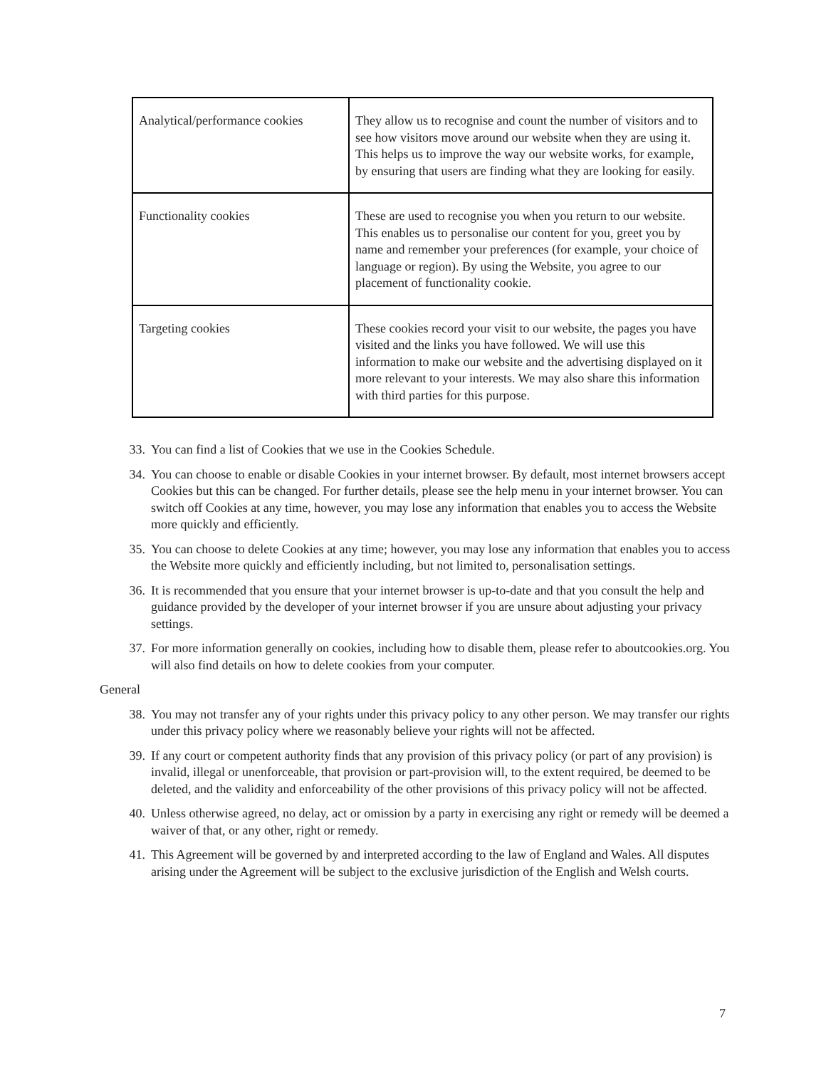| Analytical/performance cookies | They allow us to recognise and count the number of visitors and to see how visitors move around our website when they are using it. This helps us to improve the way our website works, for example, by ensuring that users are finding what they are looking for easily. |
| Functionality cookies | These are used to recognise you when you return to our website. This enables us to personalise our content for you, greet you by name and remember your preferences (for example, your choice of language or region). By using the Website, you agree to our placement of functionality cookie. |
| Targeting cookies | These cookies record your visit to our website, the pages you have visited and the links you have followed. We will use this information to make our website and the advertising displayed on it more relevant to your interests. We may also share this information with third parties for this purpose. |
33. You can find a list of Cookies that we use in the Cookies Schedule.
34. You can choose to enable or disable Cookies in your internet browser. By default, most internet browsers accept Cookies but this can be changed. For further details, please see the help menu in your internet browser. You can switch off Cookies at any time, however, you may lose any information that enables you to access the Website more quickly and efficiently.
35. You can choose to delete Cookies at any time; however, you may lose any information that enables you to access the Website more quickly and efficiently including, but not limited to, personalisation settings.
36. It is recommended that you ensure that your internet browser is up-to-date and that you consult the help and guidance provided by the developer of your internet browser if you are unsure about adjusting your privacy settings.
37. For more information generally on cookies, including how to disable them, please refer to aboutcookies.org. You will also find details on how to delete cookies from your computer.
General
38. You may not transfer any of your rights under this privacy policy to any other person. We may transfer our rights under this privacy policy where we reasonably believe your rights will not be affected.
39. If any court or competent authority finds that any provision of this privacy policy (or part of any provision) is invalid, illegal or unenforceable, that provision or part-provision will, to the extent required, be deemed to be deleted, and the validity and enforceability of the other provisions of this privacy policy will not be affected.
40. Unless otherwise agreed, no delay, act or omission by a party in exercising any right or remedy will be deemed a waiver of that, or any other, right or remedy.
41. This Agreement will be governed by and interpreted according to the law of England and Wales. All disputes arising under the Agreement will be subject to the exclusive jurisdiction of the English and Welsh courts.
7